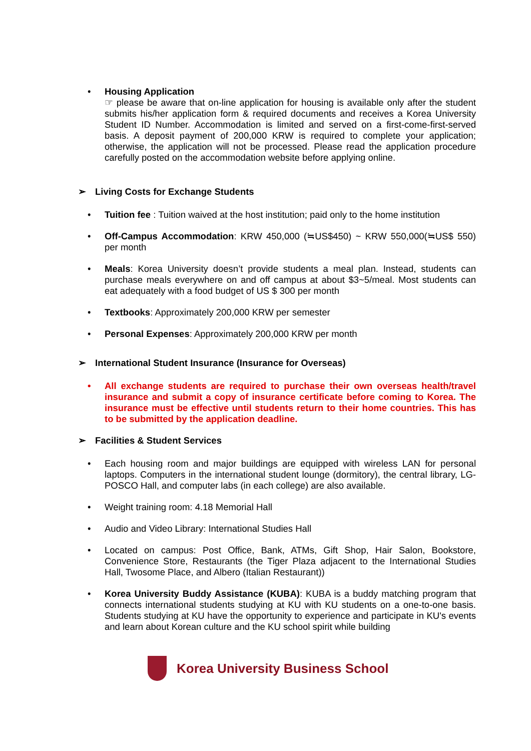• Housing Application
☞ please be aware that on-line application for housing is available only after the student submits his/her application form & required documents and receives a Korea University Student ID Number. Accommodation is limited and served on a first-come-first-served basis. A deposit payment of 200,000 KRW is required to complete your application; otherwise, the application will not be processed. Please read the application procedure carefully posted on the accommodation website before applying online.
➢ Living Costs for Exchange Students
• Tuition fee : Tuition waived at the host institution; paid only to the home institution
• Off-Campus Accommodation: KRW 450,000 (≒US$450) ~ KRW 550,000(≒US$ 550) per month
• Meals: Korea University doesn’t provide students a meal plan. Instead, students can purchase meals everywhere on and off campus at about $3~5/meal. Most students can eat adequately with a food budget of US $ 300 per month
• Textbooks: Approximately 200,000 KRW per semester
• Personal Expenses: Approximately 200,000 KRW per month
➢ International Student Insurance (Insurance for Overseas)
• All exchange students are required to purchase their own overseas health/travel insurance and submit a copy of insurance certificate before coming to Korea. The insurance must be effective until students return to their home countries. This has to be submitted by the application deadline.
➢ Facilities & Student Services
• Each housing room and major buildings are equipped with wireless LAN for personal laptops. Computers in the international student lounge (dormitory), the central library, LG-POSCO Hall, and computer labs (in each college) are also available.
• Weight training room: 4.18 Memorial Hall
• Audio and Video Library: International Studies Hall
• Located on campus: Post Office, Bank, ATMs, Gift Shop, Hair Salon, Bookstore, Convenience Store, Restaurants (the Tiger Plaza adjacent to the International Studies Hall, Twosome Place, and Albero (Italian Restaurant))
• Korea University Buddy Assistance (KUBA): KUBA is a buddy matching program that connects international students studying at KU with KU students on a one-to-one basis. Students studying at KU have the opportunity to experience and participate in KU's events and learn about Korean culture and the KU school spirit while building
Korea University Business School